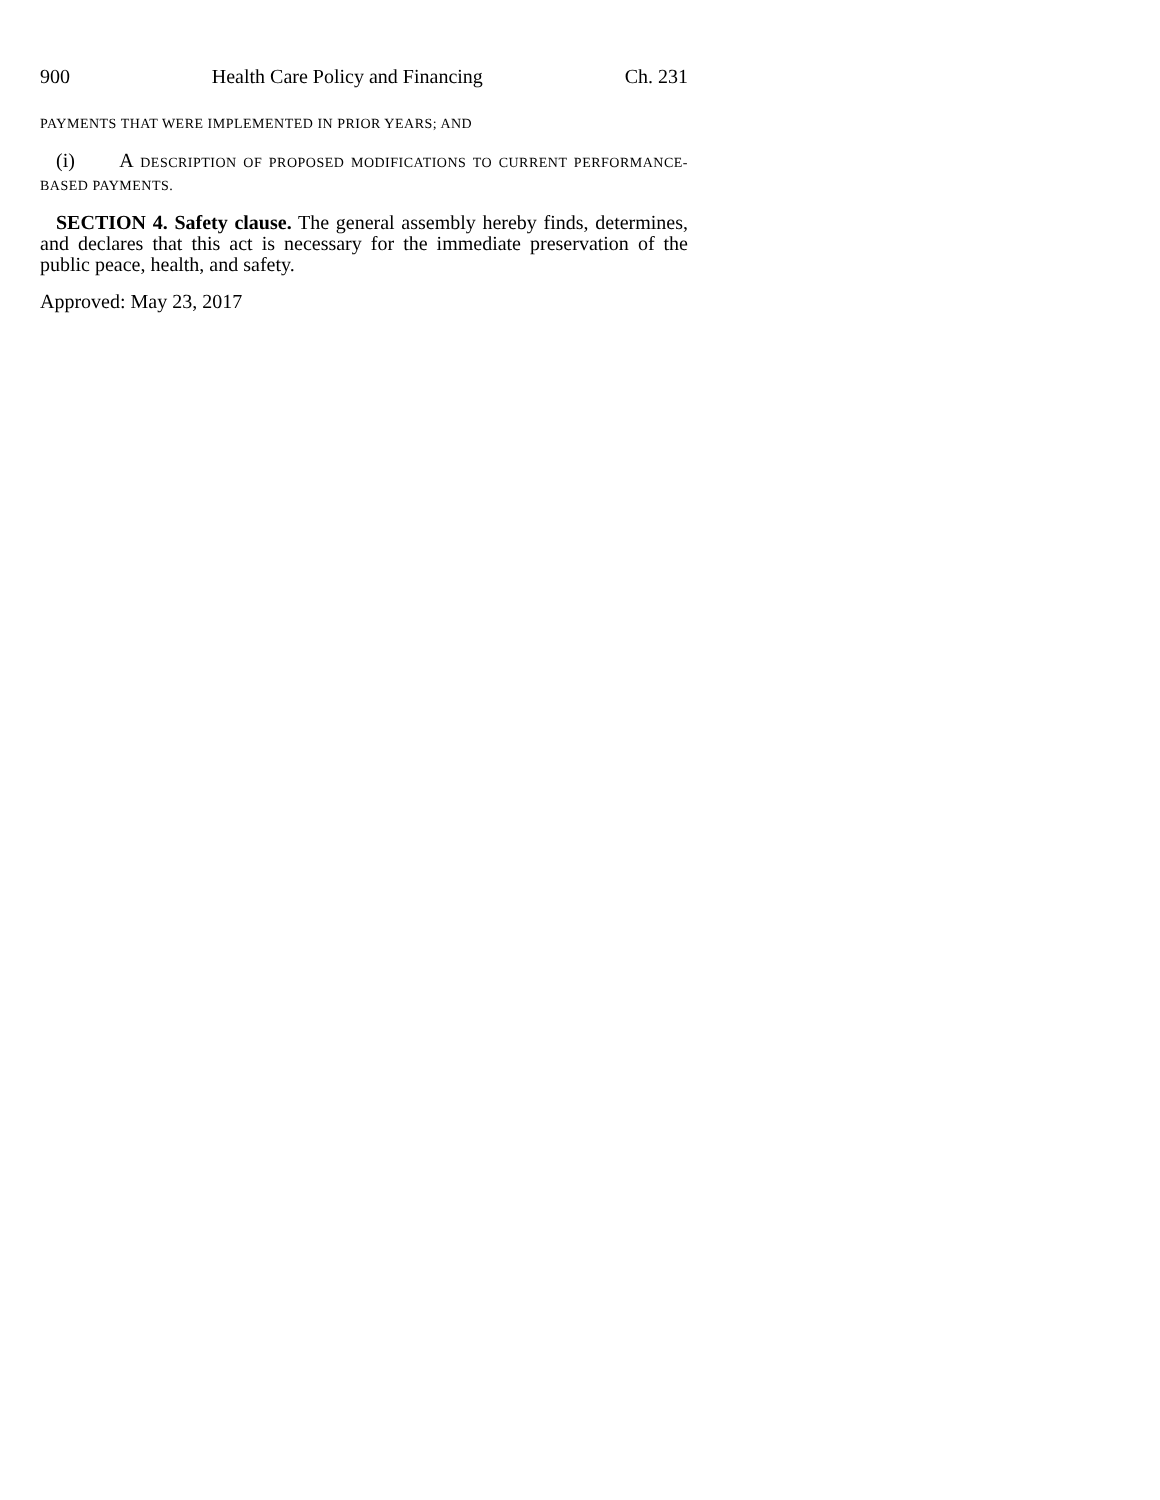900 Health Care Policy and Financing Ch. 231
PAYMENTS THAT WERE IMPLEMENTED IN PRIOR YEARS; AND
(i) A DESCRIPTION OF PROPOSED MODIFICATIONS TO CURRENT PERFORMANCE-BASED PAYMENTS.
SECTION 4. Safety clause. The general assembly hereby finds, determines, and declares that this act is necessary for the immediate preservation of the public peace, health, and safety.
Approved: May 23, 2017